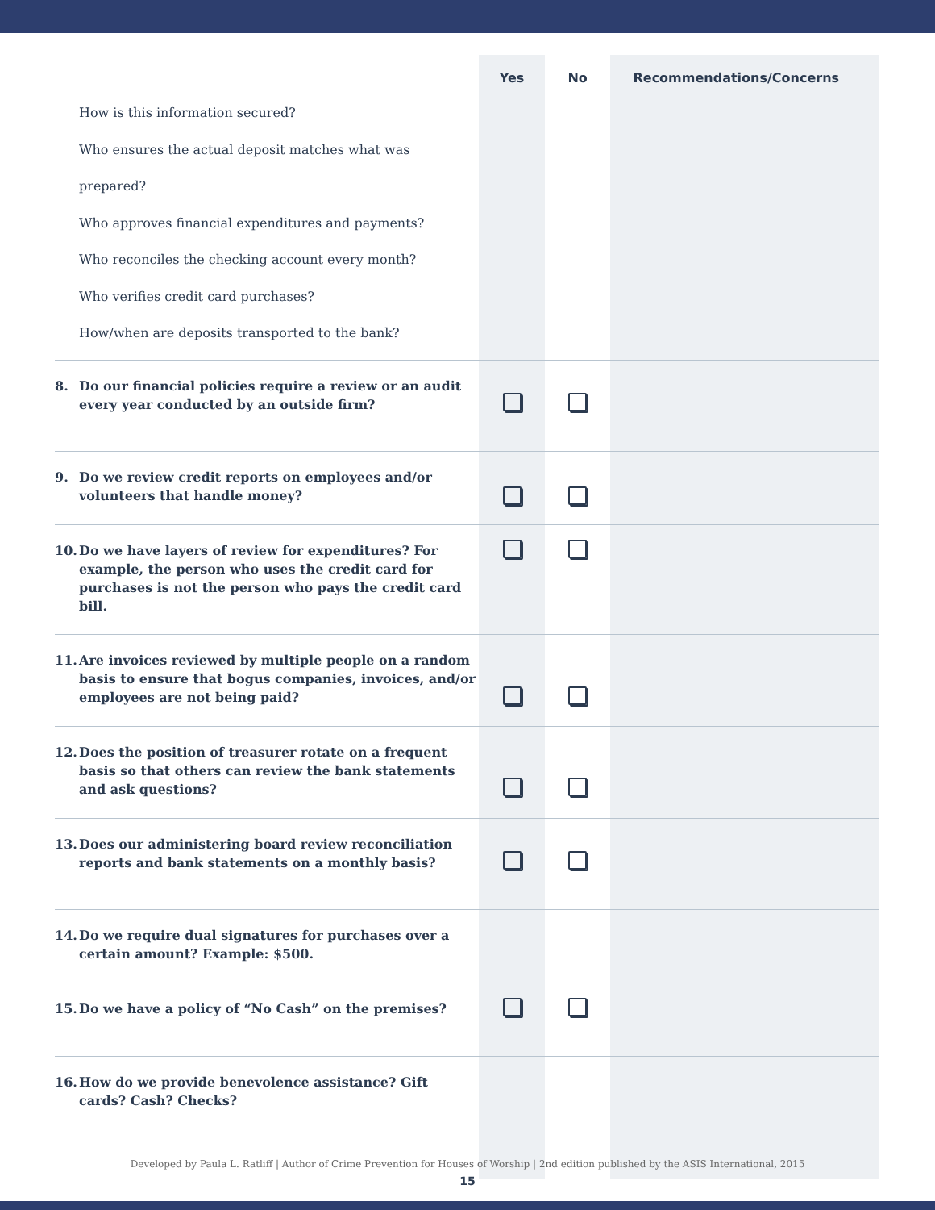| | Yes | No | Recommendations/Concerns |
| How is this information secured? Who ensures the actual deposit matches what was prepared? Who approves financial expenditures and payments? Who reconciles the checking account every month? Who verifies credit card purchases? How/when are deposits transported to the bank? | | | |
| 8. Do our financial policies require a review or an audit every year conducted by an outside firm? | | | |
| 9. Do we review credit reports on employees and/or volunteers that handle money? | | | |
| 10. Do we have layers of review for expenditures? For example, the person who uses the credit card for purchases is not the person who pays the credit card bill. | | | |
| 11. Are invoices reviewed by multiple people on a random basis to ensure that bogus companies, invoices, and/or employees are not being paid? | | | |
| 12. Does the position of treasurer rotate on a frequent basis so that others can review the bank statements and ask questions? | | | |
| 13. Does our administering board review reconciliation reports and bank statements on a monthly basis? | | | |
| 14. Do we require dual signatures for purchases over a certain amount? Example: $500. | | | |
| 15. Do we have a policy of “No Cash” on the premises? | | | |
| 16. How do we provide benevolence assistance? Gift cards? Cash? Checks? | | | |
Developed by Paula L. Ratliff | Author of Crime Prevention for Houses of Worship | 2nd edition published by the ASIS International, 2015
15